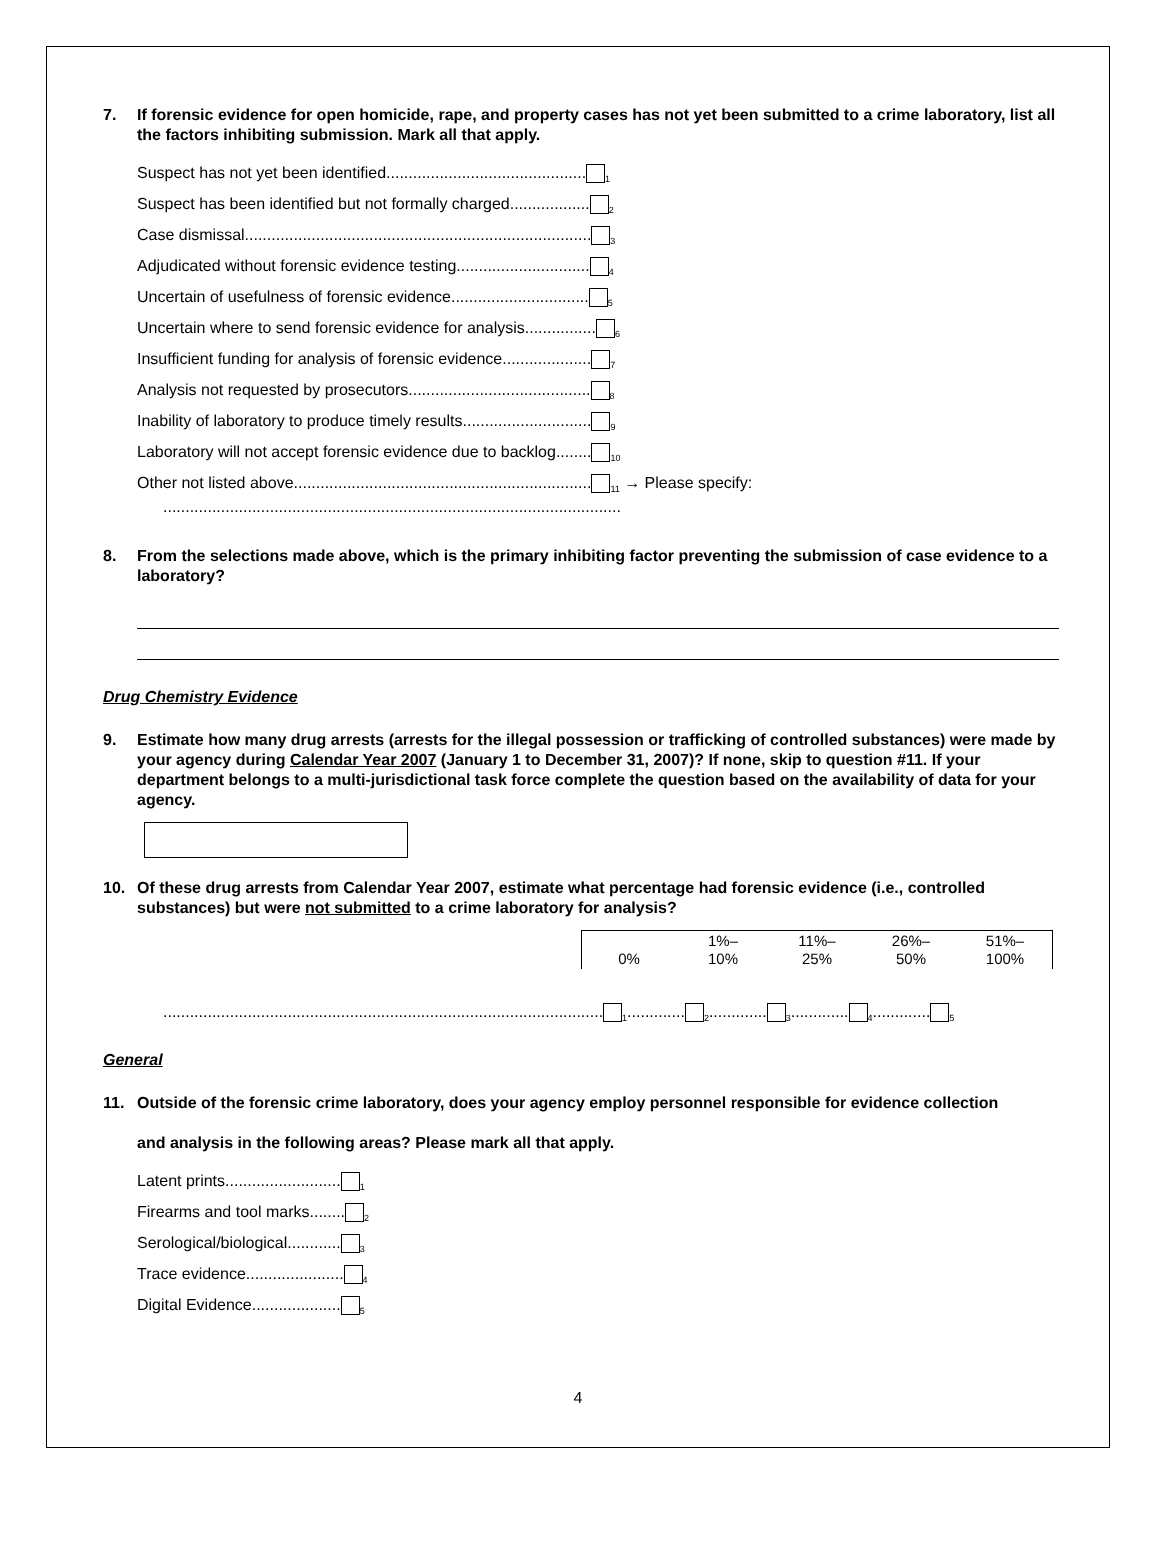7. If forensic evidence for open homicide, rape, and property cases has not yet been submitted to a crime laboratory, list all the factors inhibiting submission. Mark all that apply.
Suspect has not yet been identified.............................................<sub>1</sub>
Suspect has been identified but not formally charged..................<sub>2</sub>
Case dismissal..............................................................................<sub>3</sub>
Adjudicated without forensic evidence testing..............................<sub>4</sub>
Uncertain of usefulness of forensic evidence...............................<sub>5</sub>
Uncertain where to send forensic evidence for analysis................<sub>6</sub>
Insufficient funding for analysis of forensic evidence....................<sub>7</sub>
Analysis not requested by prosecutors.........................................<sub>8</sub>
Inability of laboratory to produce timely results.............................<sub>9</sub>
Laboratory will not accept forensic evidence due to backlog........<sub>10</sub>
Other not listed above...................................................................<sub>11</sub> → Please specify:
.......................................................................................................
8. From the selections made above, which is the primary inhibiting factor preventing the submission of case evidence to a laboratory?
Drug Chemistry Evidence
9. Estimate how many drug arrests (arrests for the illegal possession or trafficking of controlled substances) were made by your agency during Calendar Year 2007 (January 1 to December 31, 2007)? If none, skip to question #11. If your department belongs to a multi-jurisdictional task force complete the question based on the availability of data for your agency.
10. Of these drug arrests from Calendar Year 2007, estimate what percentage had forensic evidence (i.e., controlled substances) but were not submitted to a crime laboratory for analysis?
| 0% | 1%– 10% | 11%– 25% | 26%– 50% | 51%– 100% |
...................................................................................................<sub>1</sub>.............<sub>2</sub>.............<sub>3</sub>.............<sub>4</sub>.............<sub>5</sub>
General
11. Outside of the forensic crime laboratory, does your agency employ personnel responsible for evidence collection
and analysis in the following areas? Please mark all that apply.
Latent prints..........................<sub>1</sub>
Firearms and tool marks........<sub>2</sub>
Serological/biological............<sub>3</sub>
Trace evidence......................<sub>4</sub>
Digital Evidence....................<sub>5</sub>
4